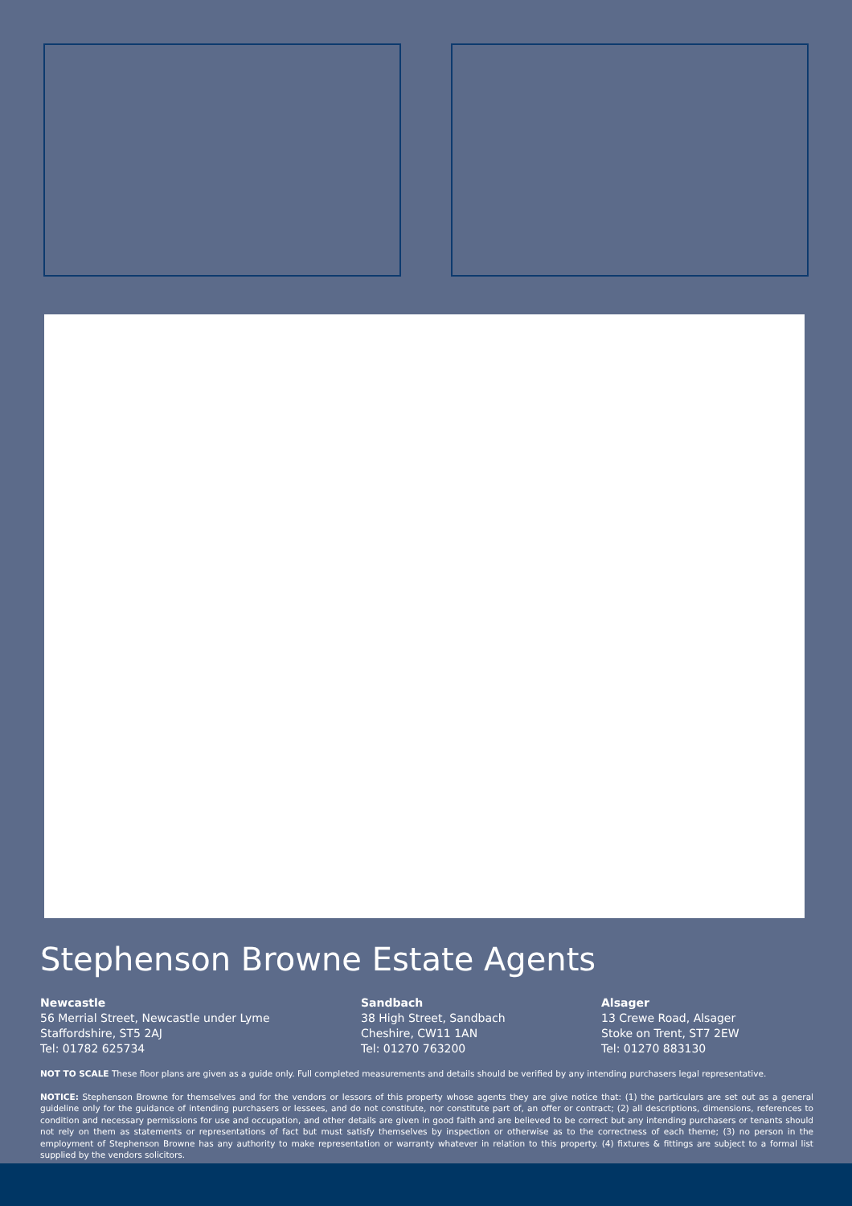Stephenson Browne Estate Agents
Newcastle
56 Merrial Street, Newcastle under Lyme
Staffordshire, ST5 2AJ
Tel: 01782 625734
Sandbach
38 High Street, Sandbach
Cheshire, CW11 1AN
Tel: 01270 763200
Alsager
13 Crewe Road, Alsager
Stoke on Trent, ST7 2EW
Tel: 01270 883130
NOT TO SCALE These floor plans are given as a guide only. Full completed measurements and details should be verified by any intending purchasers legal representative.
NOTICE: Stephenson Browne for themselves and for the vendors or lessors of this property whose agents they are give notice that: (1) the particulars are set out as a general guideline only for the guidance of intending purchasers or lessees, and do not constitute, nor constitute part of, an offer or contract; (2) all descriptions, dimensions, references to condition and necessary permissions for use and occupation, and other details are given in good faith and are believed to be correct but any intending purchasers or tenants should not rely on them as statements or representations of fact but must satisfy themselves by inspection or otherwise as to the correctness of each theme; (3) no person in the employment of Stephenson Browne has any authority to make representation or warranty whatever in relation to this property. (4) fixtures & fittings are subject to a formal list supplied by the vendors solicitors.